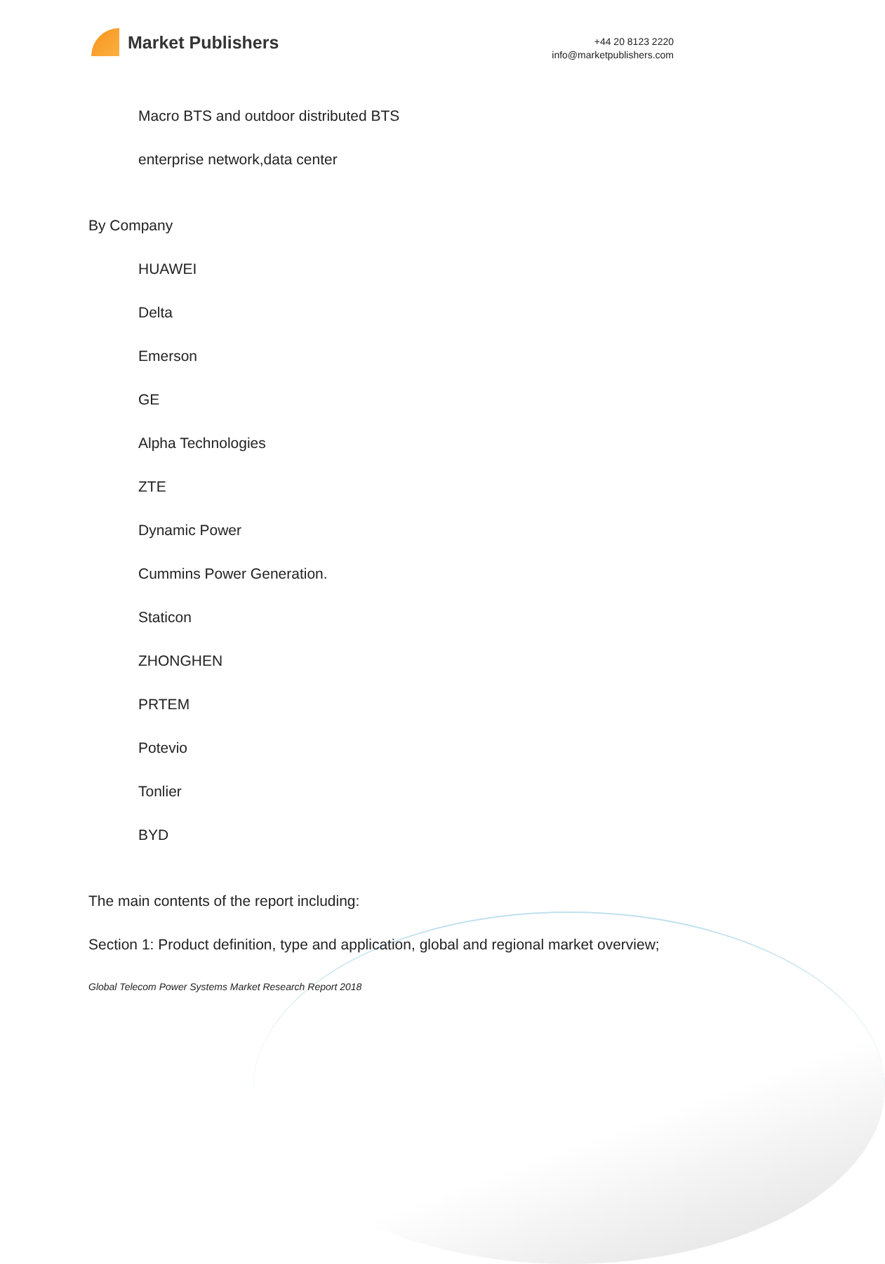Market Publishers
+44 20 8123 2220
info@marketpublishers.com
Macro BTS and outdoor distributed BTS
enterprise network,data center
By Company
HUAWEI
Delta
Emerson
GE
Alpha Technologies
ZTE
Dynamic Power
Cummins Power Generation.
Staticon
ZHONGHEN
PRTEM
Potevio
Tonlier
BYD
The main contents of the report including:
Section 1: Product definition, type and application, global and regional market overview;
Global Telecom Power Systems Market Research Report 2018